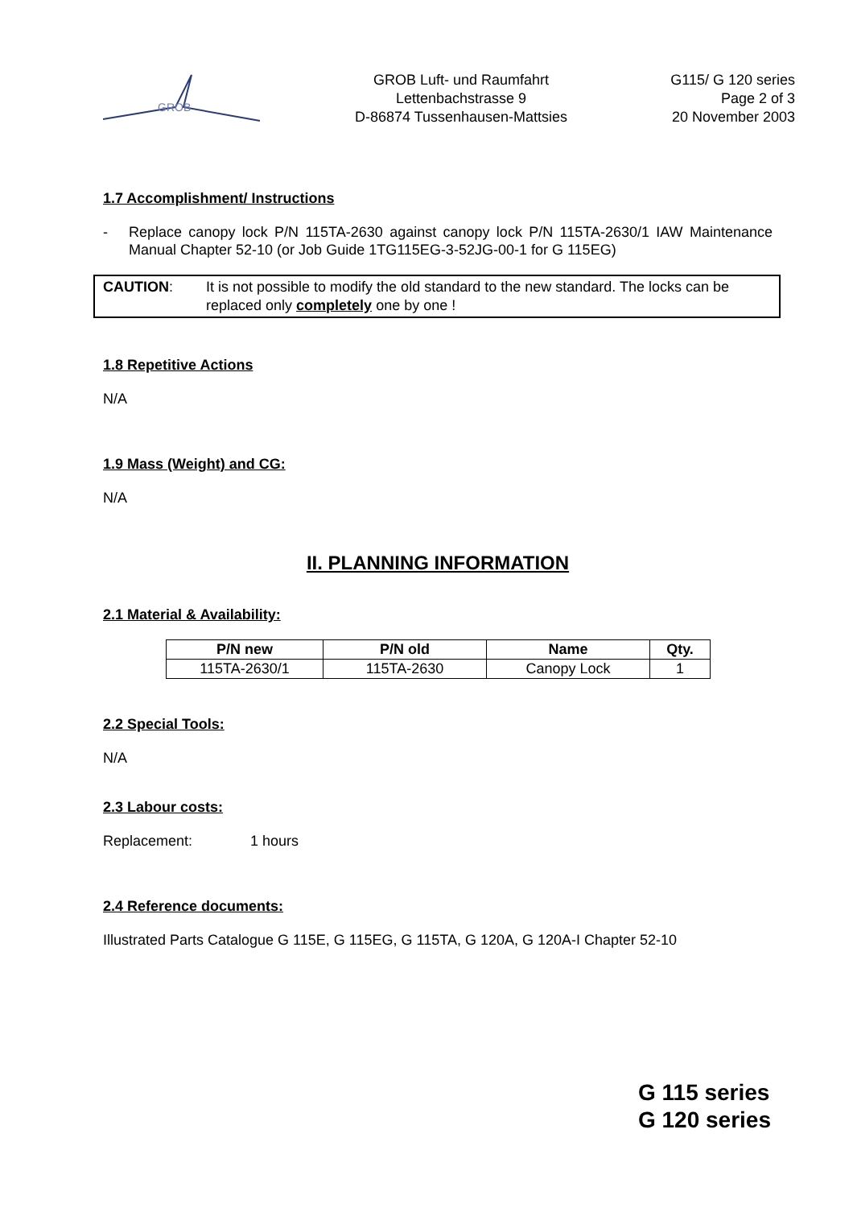GROB
GROB Luft- und Raumfahrt
Lettenbachstrasse 9
D-86874 Tussenhausen-Mattsies
G115/ G 120 series
Page 2 of 3
20 November 2003
1.7 Accomplishment/ Instructions
- Replace canopy lock P/N 115TA-2630 against canopy lock P/N 115TA-2630/1 IAW Maintenance Manual Chapter 52-10 (or Job Guide 1TG115EG-3-52JG-00-1 for G 115EG)
CAUTION: It is not possible to modify the old standard to the new standard. The locks can be replaced only completely one by one !
1.8 Repetitive Actions
N/A
1.9 Mass (Weight) and CG:
N/A
II. PLANNING INFORMATION
2.1 Material & Availability:
| P/N new | P/N old | Name | Qty. |
| --- | --- | --- | --- |
| 115TA-2630/1 | 115TA-2630 | Canopy Lock | 1 |
2.2 Special Tools:
N/A
2.3 Labour costs:
Replacement: 1 hours
2.4 Reference documents:
Illustrated Parts Catalogue G 115E, G 115EG, G 115TA, G 120A, G 120A-I Chapter 52-10
G 115 series
G 120 series